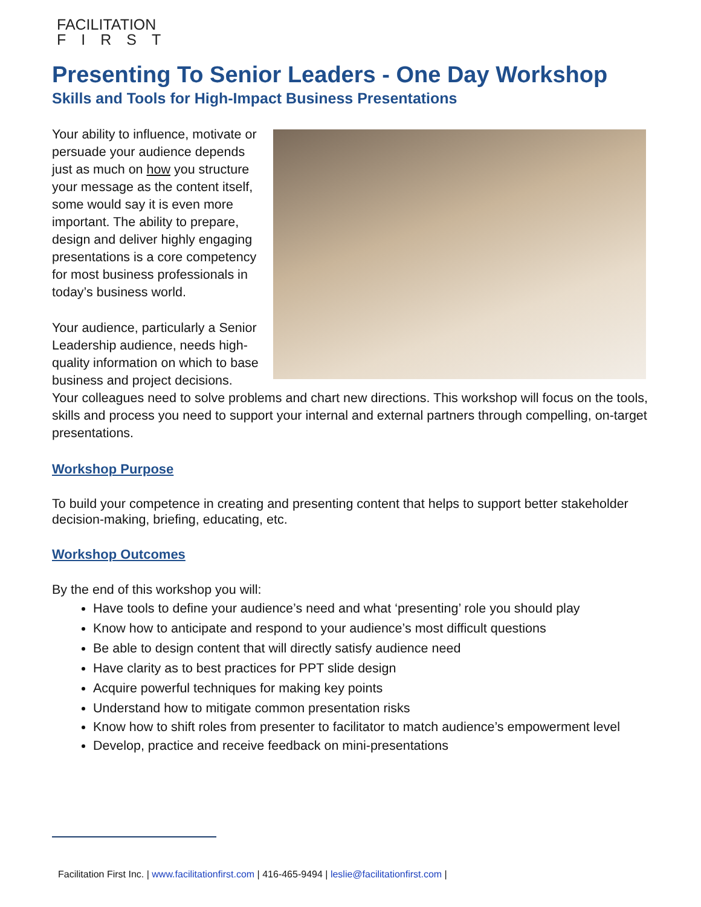FACILITATION
FIRST
Presenting To Senior Leaders - One Day Workshop
Skills and Tools for High-Impact Business Presentations
Your ability to influence, motivate or persuade your audience depends just as much on how you structure your message as the content itself, some would say it is even more important. The ability to prepare, design and deliver highly engaging presentations is a core competency for most business professionals in today’s business world.
Your audience, particularly a Senior Leadership audience, needs high-quality information on which to base business and project decisions. Your colleagues need to solve problems and chart new directions. This workshop will focus on the tools, skills and process you need to support your internal and external partners through compelling, on-target presentations.
Workshop Purpose
To build your competence in creating and presenting content that helps to support better stakeholder decision-making, briefing, educating, etc.
Workshop Outcomes
By the end of this workshop you will:
Have tools to define your audience’s need and what ‘presenting’ role you should play
Know how to anticipate and respond to your audience’s most difficult questions
Be able to design content that will directly satisfy audience need
Have clarity as to best practices for PPT slide design
Acquire powerful techniques for making key points
Understand how to mitigate common presentation risks
Know how to shift roles from presenter to facilitator to match audience’s empowerment level
Develop, practice and receive feedback on mini-presentations
Facilitation First Inc. | www.facilitationfirst.com | 416-465-9494 | leslie@facilitationfirst.com |